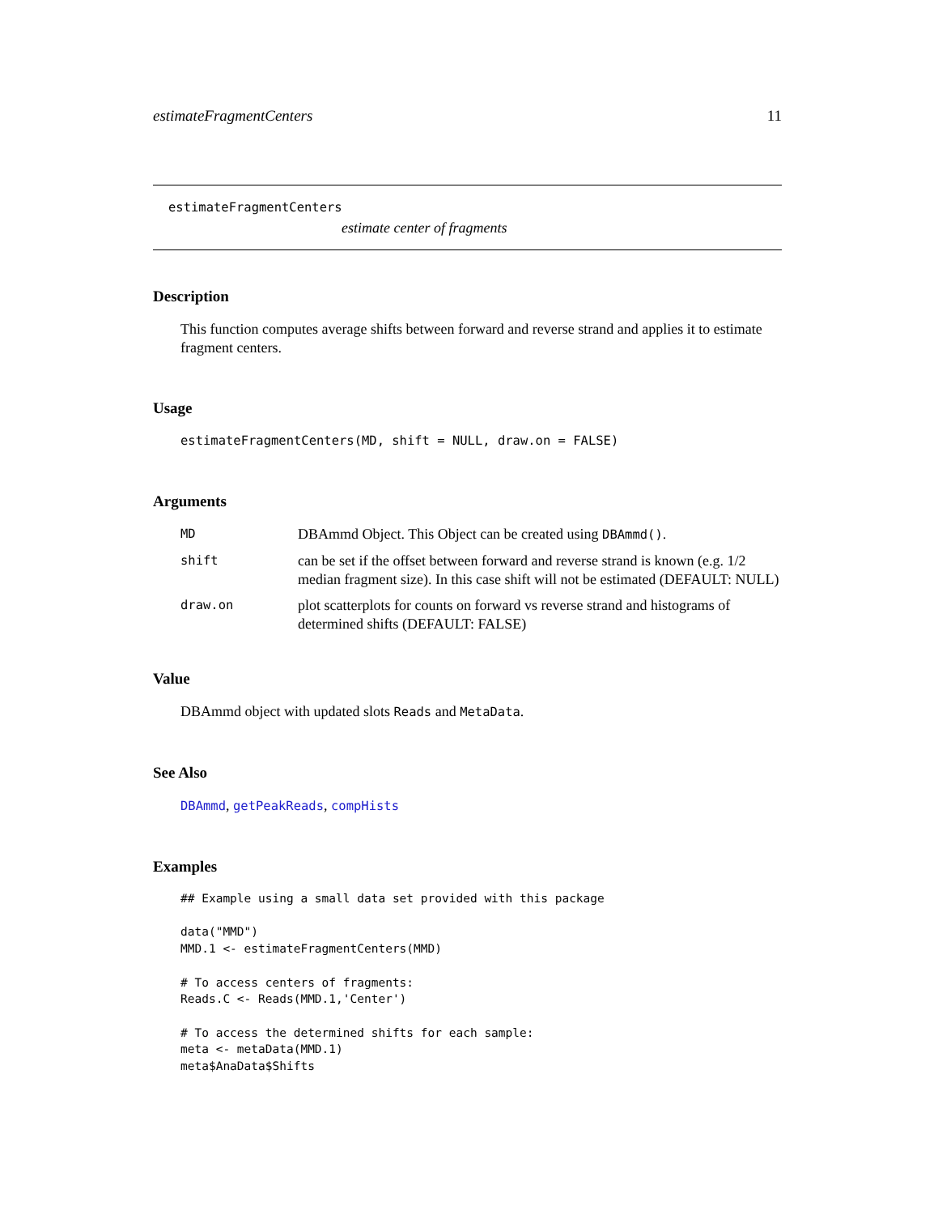estimateFragmentCenters 11
estimateFragmentCenters
estimate center of fragments
Description
This function computes average shifts between forward and reverse strand and applies it to estimate fragment centers.
Usage
estimateFragmentCenters(MD, shift = NULL, draw.on = FALSE)
Arguments
| MD | DBAmmd Object. This Object can be created using DBAmmd() . |
| shift | can be set if the offset between forward and reverse strand is known (e.g. 1/2 median fragment size). In this case shift will not be estimated (DEFAULT: NULL) |
| draw.on | plot scatterplots for counts on forward vs reverse strand and histograms of determined shifts (DEFAULT: FALSE) |
Value
DBAmmd object with updated slots Reads and MetaData.
See Also
DBAmmd, getPeakReads, compHists
Examples
## Example using a small data set provided with this package

data("MMD")
MMD.1 <- estimateFragmentCenters(MMD)

# To access centers of fragments:
Reads.C <- Reads(MMD.1,'Center')

# To access the determined shifts for each sample:
meta <- metaData(MMD.1)
meta$AnaData$Shifts